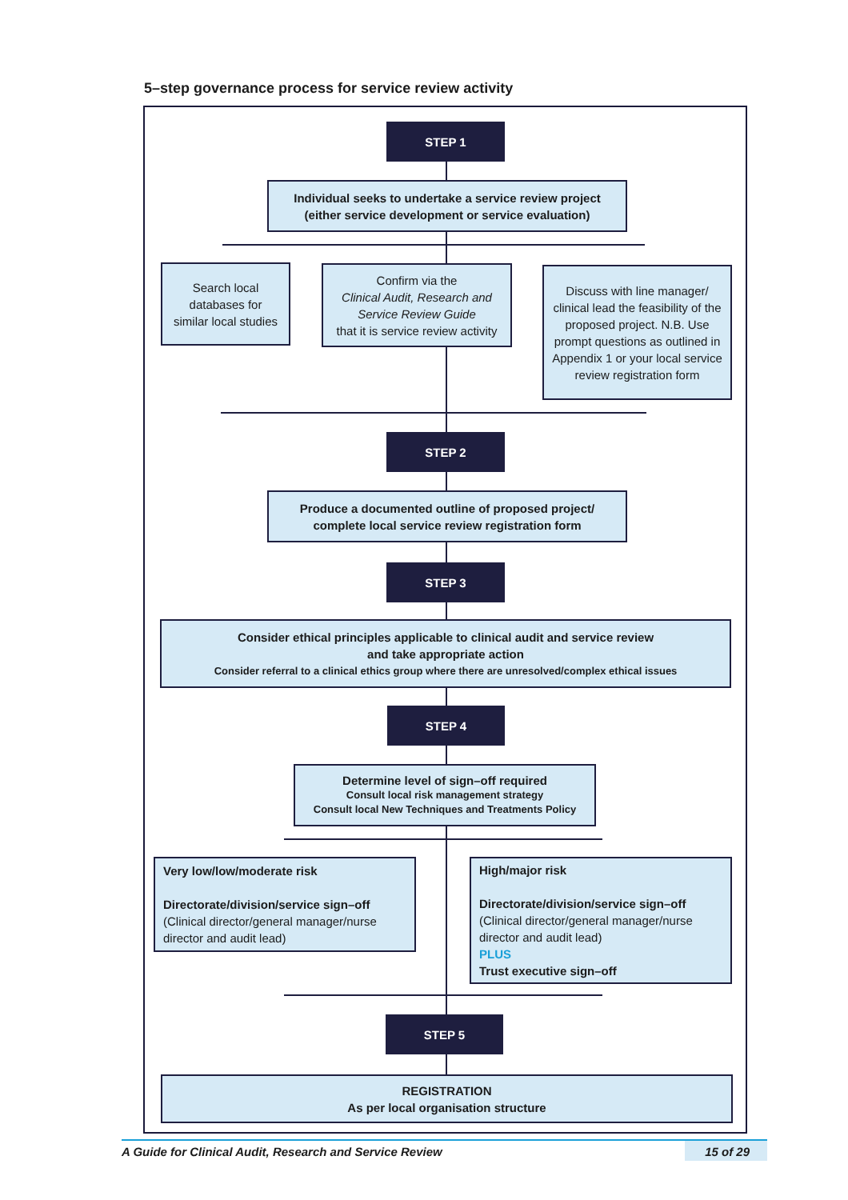5–step governance process for service review activity
STEP 1
Individual seeks to undertake a service review project
(either service development or service evaluation)
Search local databases for similar local studies
Confirm via the
Clinical Audit, Research and Service Review Guide
that it is service review activity
Discuss with line manager/ clinical lead the feasibility of the proposed project. N.B. Use prompt questions as outlined in Appendix 1 or your local service review registration form
STEP 2
Produce a documented outline of proposed project/ complete local service review registration form
STEP 3
Consider ethical principles applicable to clinical audit and service review
and take appropriate action
Consider referral to a clinical ethics group where there are unresolved/complex ethical issues
STEP 4
Determine level of sign–off required
Consult local risk management strategy
Consult local New Techniques and Treatments Policy
Very low/low/moderate risk
Directorate/division/service sign–off
(Clinical director/general manager/nurse director and audit lead)
High/major risk
Directorate/division/service sign–off
(Clinical director/general manager/nurse director and audit lead)
PLUS
Trust executive sign–off
STEP 5
REGISTRATION
As per local organisation structure
A Guide for Clinical Audit, Research and Service Review 15 of 29